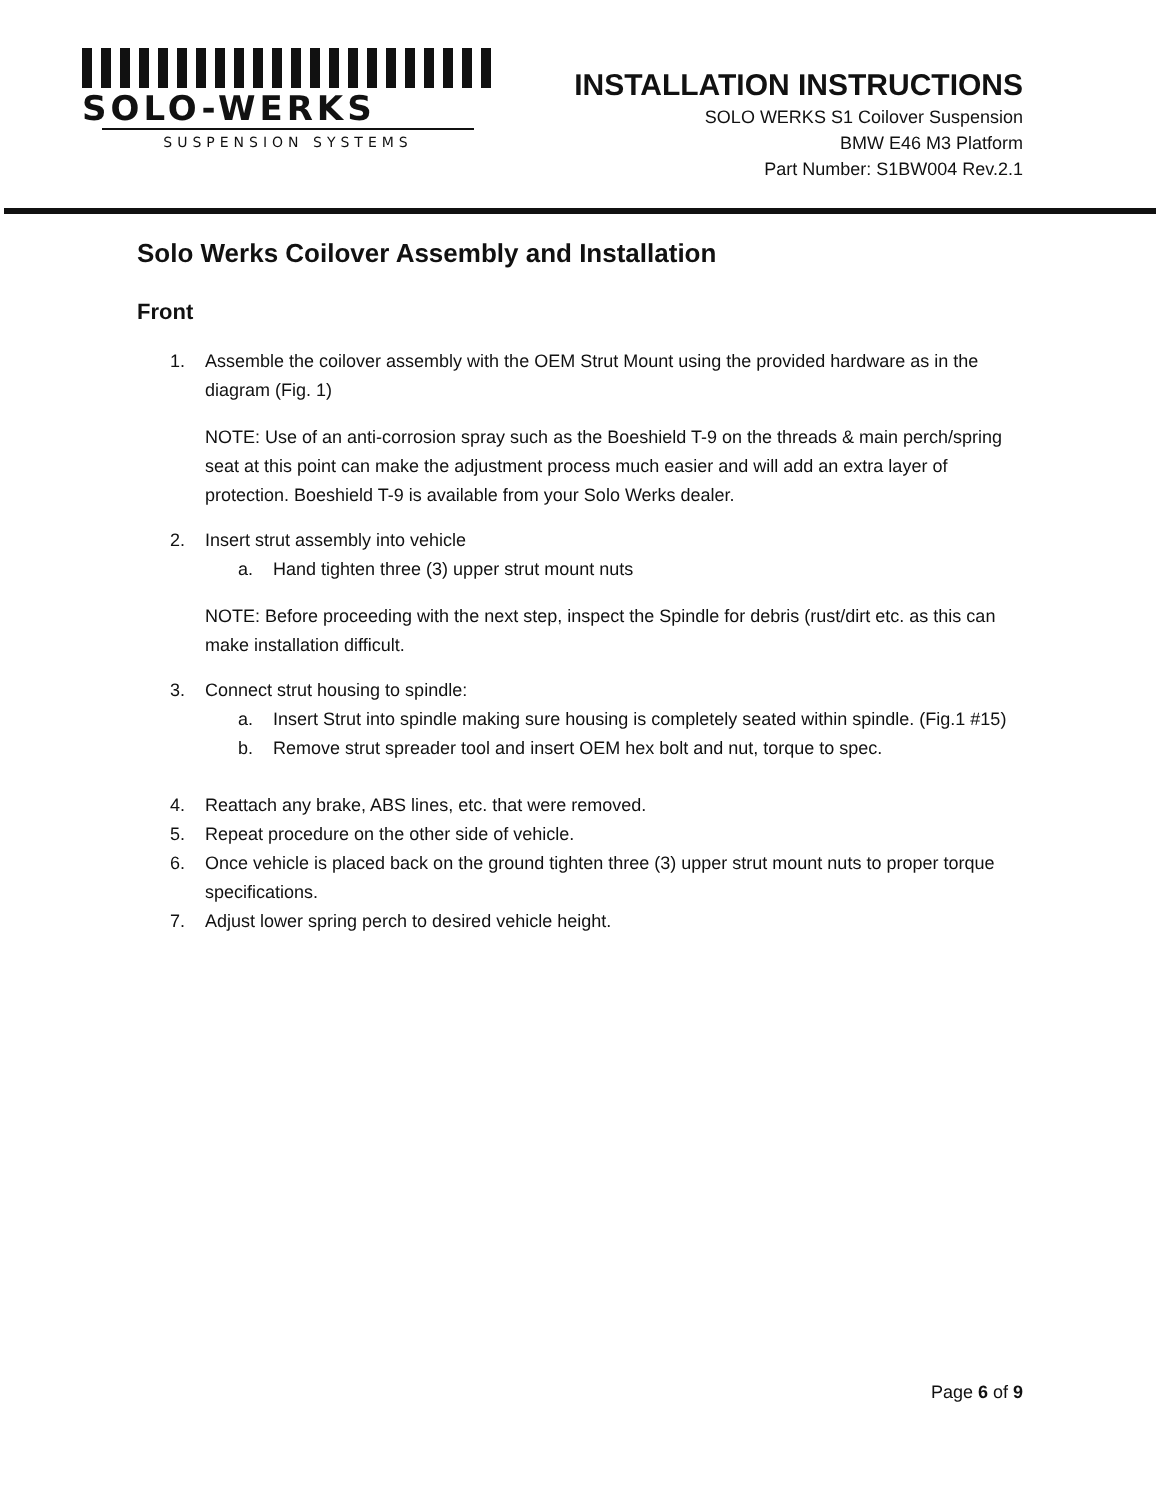SOLO-WERKS
SUSPENSION SYSTEMS
INSTALLATION INSTRUCTIONS
SOLO WERKS S1 Coilover Suspension
BMW E46 M3 Platform
Part Number: S1BW004 Rev.2.1
Solo Werks Coilover Assembly and Installation
Front
1. Assemble the coilover assembly with the OEM Strut Mount using the provided hardware as in the diagram (Fig. 1)
NOTE: Use of an anti-corrosion spray such as the Boeshield T-9 on the threads & main perch/spring seat at this point can make the adjustment process much easier and will add an extra layer of protection. Boeshield T-9 is available from your Solo Werks dealer.
2. Insert strut assembly into vehicle
a. Hand tighten three (3) upper strut mount nuts
NOTE: Before proceeding with the next step, inspect the Spindle for debris (rust/dirt etc. as this can make installation difficult.
3. Connect strut housing to spindle:
a. Insert Strut into spindle making sure housing is completely seated within spindle. (Fig.1 #15)
b. Remove strut spreader tool and insert OEM hex bolt and nut, torque to spec.
4. Reattach any brake, ABS lines, etc. that were removed.
5. Repeat procedure on the other side of vehicle.
6. Once vehicle is placed back on the ground tighten three (3) upper strut mount nuts to proper torque specifications.
7. Adjust lower spring perch to desired vehicle height.
Page 6 of 9